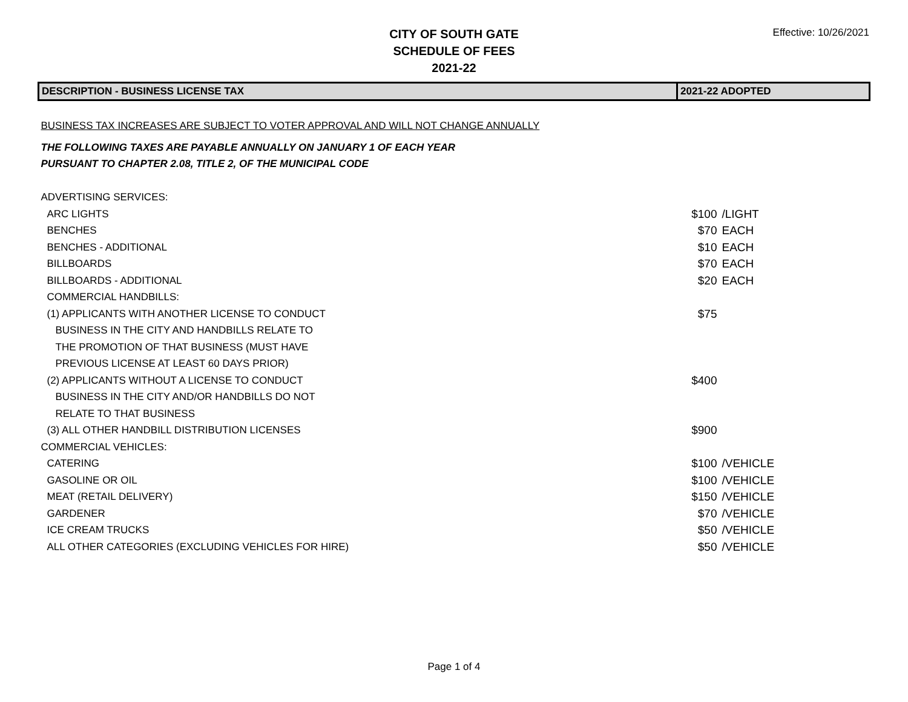CITY OF SOUTH GATE
SCHEDULE OF FEES
2021-22
Effective: 10/26/2021
| DESCRIPTION - BUSINESS LICENSE TAX | 2021-22 ADOPTED | |
| --- | --- | --- |
| BUSINESS TAX INCREASES ARE SUBJECT TO VOTER APPROVAL AND WILL NOT CHANGE ANNUALLY | | |
| THE FOLLOWING TAXES ARE PAYABLE ANNUALLY ON JANUARY 1 OF EACH YEAR | | |
| PURSUANT TO CHAPTER 2.08, TITLE 2, OF THE MUNICIPAL CODE | | |
| ADVERTISING SERVICES: | | |
| ARC LIGHTS | $100 | /LIGHT |
| BENCHES | $70 | EACH |
| BENCHES - ADDITIONAL | $10 | EACH |
| BILLBOARDS | $70 | EACH |
| BILLBOARDS - ADDITIONAL | $20 | EACH |
| COMMERCIAL HANDBILLS: | | |
| (1) APPLICANTS WITH ANOTHER LICENSE TO CONDUCT | $75 | |
| BUSINESS IN THE CITY AND HANDBILLS RELATE TO | | |
| THE PROMOTION OF THAT BUSINESS (MUST HAVE | | |
| PREVIOUS LICENSE AT LEAST 60 DAYS PRIOR) | | |
| (2) APPLICANTS WITHOUT A LICENSE TO CONDUCT | $400 | |
| BUSINESS IN THE CITY AND/OR HANDBILLS DO NOT | | |
| RELATE TO THAT BUSINESS | | |
| (3) ALL OTHER HANDBILL DISTRIBUTION LICENSES | $900 | |
| COMMERCIAL VEHICLES: | | |
| CATERING | $100 | /VEHICLE |
| GASOLINE OR OIL | $100 | /VEHICLE |
| MEAT (RETAIL DELIVERY) | $150 | /VEHICLE |
| GARDENER | $70 | /VEHICLE |
| ICE CREAM TRUCKS | $50 | /VEHICLE |
| ALL OTHER CATEGORIES (EXCLUDING VEHICLES FOR HIRE) | $50 | /VEHICLE |
Page 1 of 4